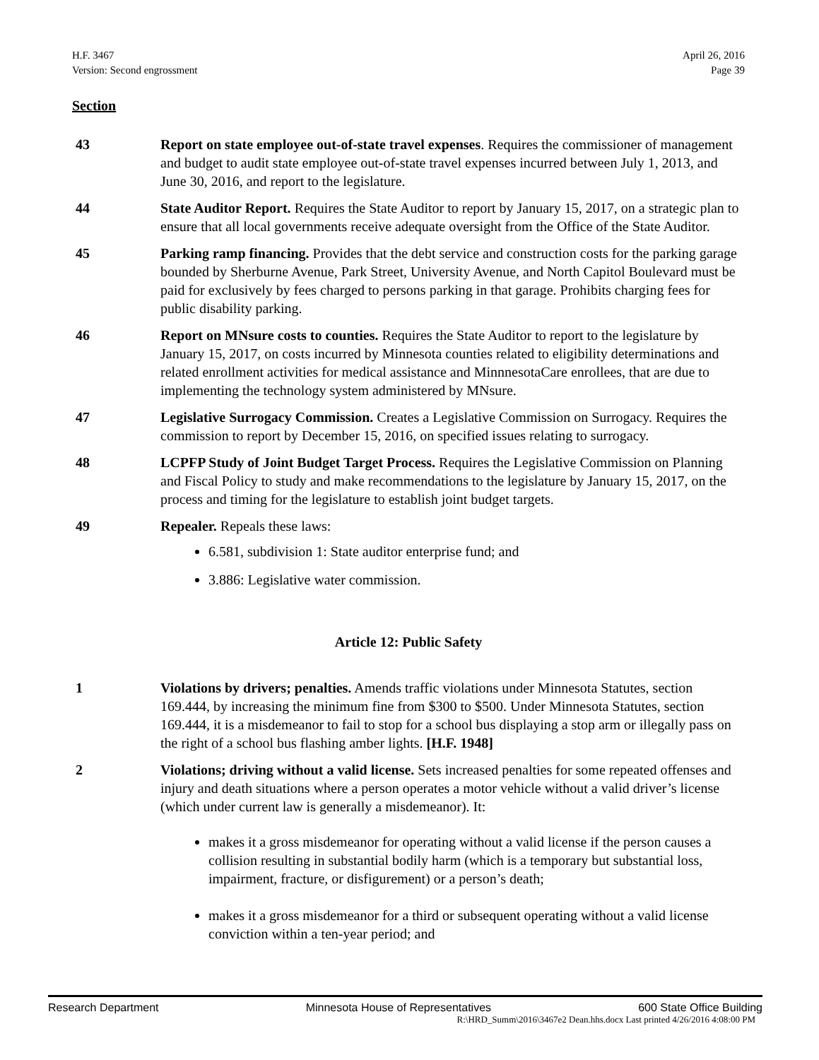H.F. 3467
Version: Second engrossment
April 26, 2016
Page 39
Section
43 Report on state employee out-of-state travel expenses. Requires the commissioner of management and budget to audit state employee out-of-state travel expenses incurred between July 1, 2013, and June 30, 2016, and report to the legislature.
44 State Auditor Report. Requires the State Auditor to report by January 15, 2017, on a strategic plan to ensure that all local governments receive adequate oversight from the Office of the State Auditor.
45 Parking ramp financing. Provides that the debt service and construction costs for the parking garage bounded by Sherburne Avenue, Park Street, University Avenue, and North Capitol Boulevard must be paid for exclusively by fees charged to persons parking in that garage. Prohibits charging fees for public disability parking.
46 Report on MNsure costs to counties. Requires the State Auditor to report to the legislature by January 15, 2017, on costs incurred by Minnesota counties related to eligibility determinations and related enrollment activities for medical assistance and MinnnesotaCare enrollees, that are due to implementing the technology system administered by MNsure.
47 Legislative Surrogacy Commission. Creates a Legislative Commission on Surrogacy. Requires the commission to report by December 15, 2016, on specified issues relating to surrogacy.
48 LCPFP Study of Joint Budget Target Process. Requires the Legislative Commission on Planning and Fiscal Policy to study and make recommendations to the legislature by January 15, 2017, on the process and timing for the legislature to establish joint budget targets.
49 Repealer. Repeals these laws:
6.581, subdivision 1: State auditor enterprise fund; and
3.886: Legislative water commission.
Article 12: Public Safety
1 Violations by drivers; penalties. Amends traffic violations under Minnesota Statutes, section 169.444, by increasing the minimum fine from $300 to $500. Under Minnesota Statutes, section 169.444, it is a misdemeanor to fail to stop for a school bus displaying a stop arm or illegally pass on the right of a school bus flashing amber lights. [H.F. 1948]
2 Violations; driving without a valid license. Sets increased penalties for some repeated offenses and injury and death situations where a person operates a motor vehicle without a valid driver’s license (which under current law is generally a misdemeanor). It:
makes it a gross misdemeanor for operating without a valid license if the person causes a collision resulting in substantial bodily harm (which is a temporary but substantial loss, impairment, fracture, or disfigurement) or a person’s death;
makes it a gross misdemeanor for a third or subsequent operating without a valid license conviction within a ten-year period; and
Research Department Minnesota House of Representatives 600 State Office Building
R:\HRD_Summ\2016\3467e2 Dean.hhs.docx Last printed 4/26/2016 4:08:00 PM